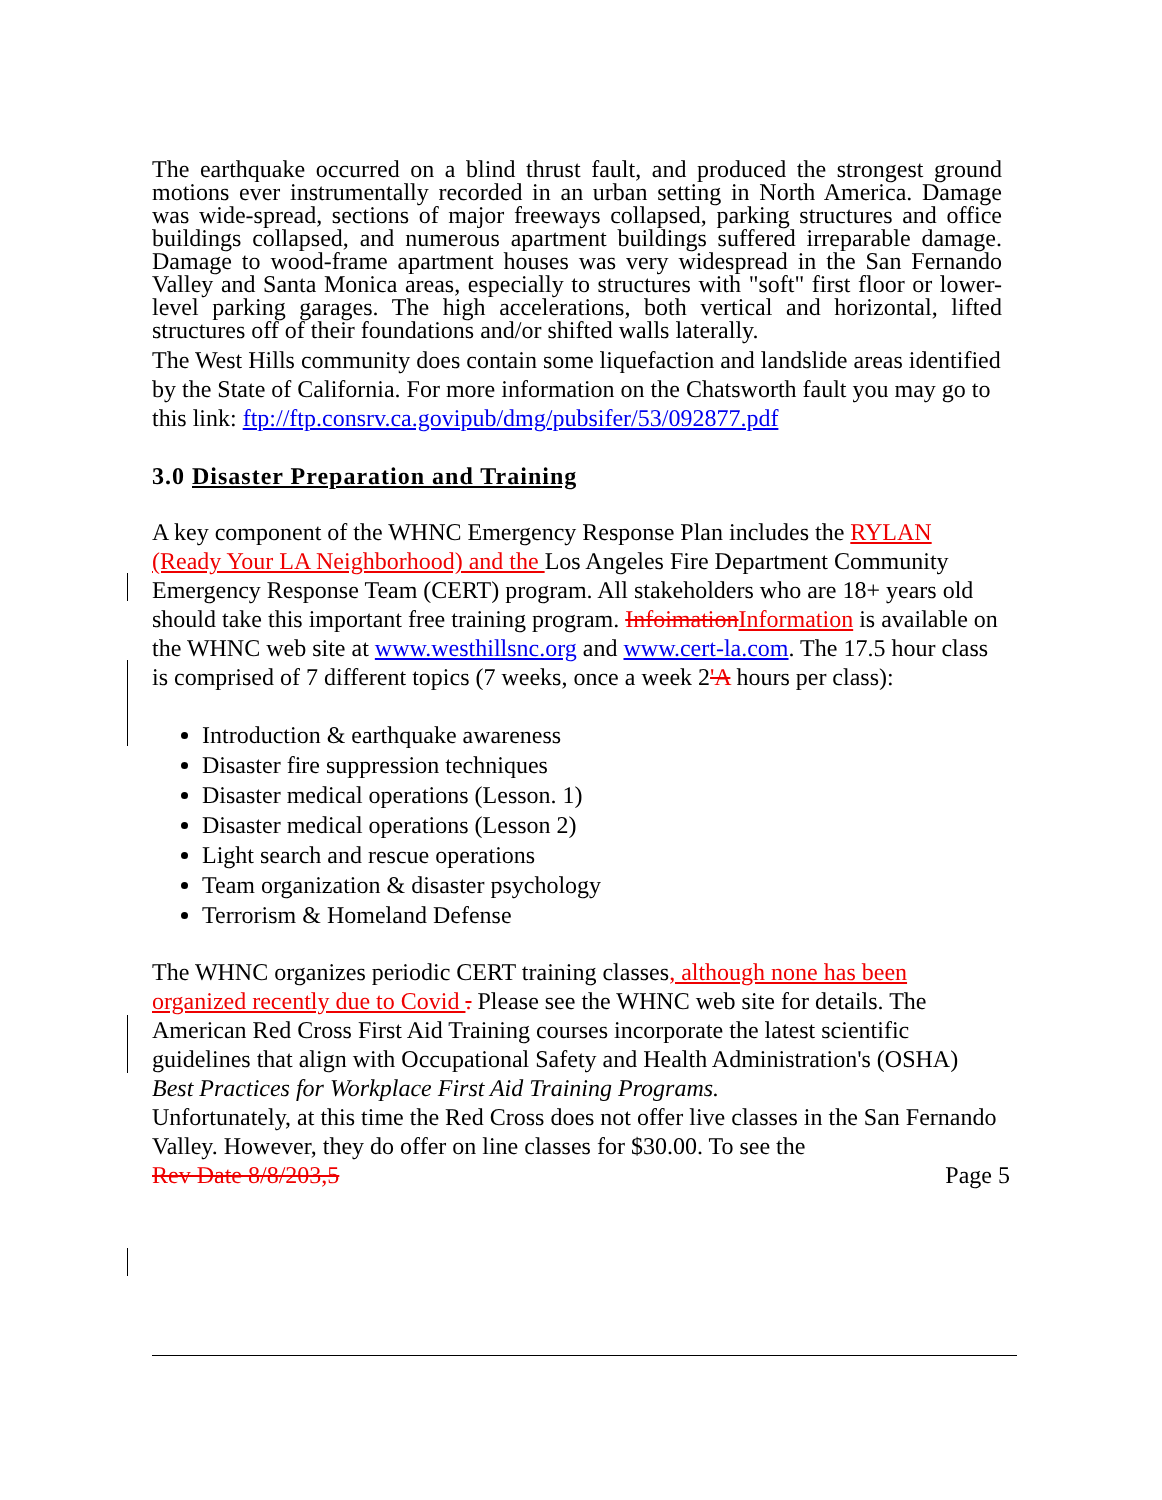The earthquake occurred on a blind thrust fault, and produced the strongest ground motions ever instrumentally recorded in an urban setting in North America. Damage was wide-spread, sections of major freeways collapsed, parking structures and office buildings collapsed, and numerous apartment buildings suffered irreparable damage. Damage to wood-frame apartment houses was very widespread in the San Fernando Valley and Santa Monica areas, especially to structures with "soft" first floor or lower-level parking garages. The high accelerations, both vertical and horizontal, lifted structures off of their foundations and/or shifted walls laterally.
The West Hills community does contain some liquefaction and landslide areas identified by the State of California. For more information on the Chatsworth fault you may go to this link: ftp://ftp.consrv.ca.govipub/dmg/pubsifer/53/092877.pdf
3.0 Disaster Preparation and Training
A key component of the WHNC Emergency Response Plan includes the RYLAN (Ready Your LA Neighborhood) and the Los Angeles Fire Department Community Emergency Response Team (CERT) program. All stakeholders who are 18+ years old should take this important free training program. Infoimation Information is available on the WHNC web site at www.westhillsnc.org and www.cert-la.com. The 17.5 hour class is comprised of 7 different topics (7 weeks, once a week 2'A hours per class):
Introduction & earthquake awareness
Disaster fire suppression techniques
Disaster medical operations (Lesson. 1)
Disaster medical operations (Lesson 2)
Light search and rescue operations
Team organization & disaster psychology
Terrorism & Homeland Defense
The WHNC organizes periodic CERT training classes, although none has been organized recently due to Covid . Please see the WHNC web site for details. The American Red Cross First Aid Training courses incorporate the latest scientific guidelines that align with Occupational Safety and Health Administration's (OSHA) Best Practices for Workplace First Aid Training Programs.
Unfortunately, at this time the Red Cross does not offer live classes in the San Fernando Valley. However, they do offer on line classes for $30.00. To see the
Rev Date 8/8/203,5 Page 5